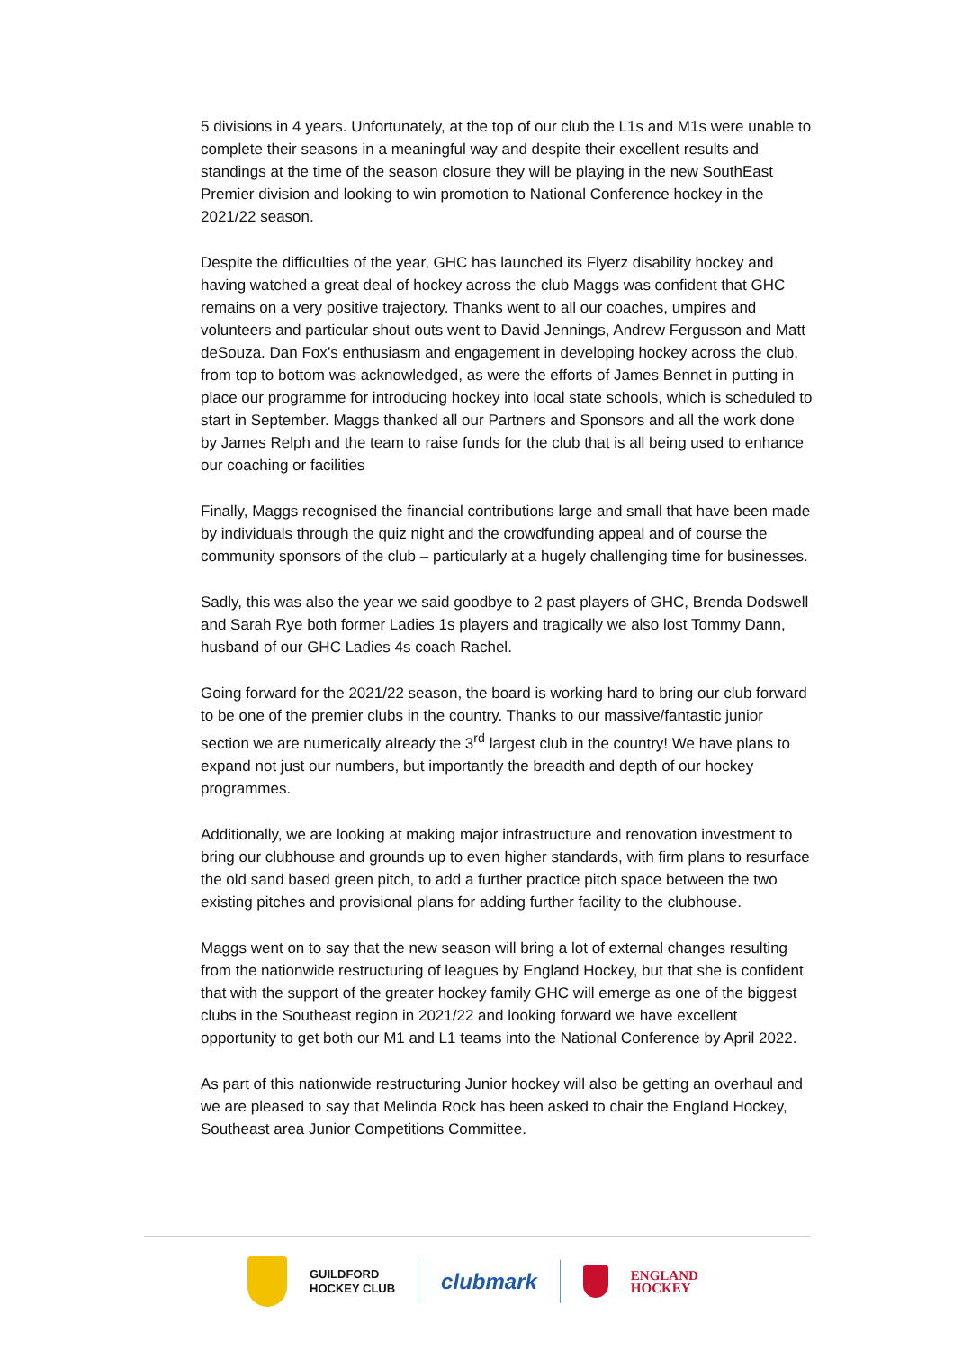5 divisions in 4 years. Unfortunately, at the top of our club the L1s and M1s were unable to complete their seasons in a meaningful way and despite their excellent results and standings at the time of the season closure they will be playing in the new SouthEast Premier division and looking to win promotion to National Conference hockey in the 2021/22 season.
Despite the difficulties of the year, GHC has launched its Flyerz disability hockey and having watched a great deal of hockey across the club Maggs was confident that GHC remains on a very positive trajectory. Thanks went to all our coaches, umpires and volunteers and particular shout outs went to David Jennings, Andrew Fergusson and Matt deSouza. Dan Fox’s enthusiasm and engagement in developing hockey across the club, from top to bottom was acknowledged, as were the efforts of James Bennet in putting in place our programme for introducing hockey into local state schools, which is scheduled to start in September. Maggs thanked all our Partners and Sponsors and all the work done by James Relph and the team to raise funds for the club that is all being used to enhance our coaching or facilities
Finally, Maggs recognised the financial contributions large and small that have been made by individuals through the quiz night and the crowdfunding appeal and of course the community sponsors of the club – particularly at a hugely challenging time for businesses.
Sadly, this was also the year we said goodbye to 2 past players of GHC, Brenda Dodswell and Sarah Rye both former Ladies 1s players and tragically we also lost Tommy Dann, husband of our GHC Ladies 4s coach Rachel.
Going forward for the 2021/22 season, the board is working hard to bring our club forward to be one of the premier clubs in the country. Thanks to our massive/fantastic junior section we are numerically already the 3<sup>rd</sup> largest club in the country! We have plans to expand not just our numbers, but importantly the breadth and depth of our hockey programmes.
Additionally, we are looking at making major infrastructure and renovation investment to bring our clubhouse and grounds up to even higher standards, with firm plans to resurface the old sand based green pitch, to add a further practice pitch space between the two existing pitches and provisional plans for adding further facility to the clubhouse.
Maggs went on to say that the new season will bring a lot of external changes resulting from the nationwide restructuring of leagues by England Hockey, but that she is confident that with the support of the greater hockey family GHC will emerge as one of the biggest clubs in the Southeast region in 2021/22 and looking forward we have excellent opportunity to get both our M1 and L1 teams into the National Conference by April 2022.
As part of this nationwide restructuring Junior hockey will also be getting an overhaul and we are pleased to say that Melinda Rock has been asked to chair the England Hockey, Southeast area Junior Competitions Committee.
GUILDFORD
HOCKEY CLUB
clubmark
ENGLAND
HOCKEY